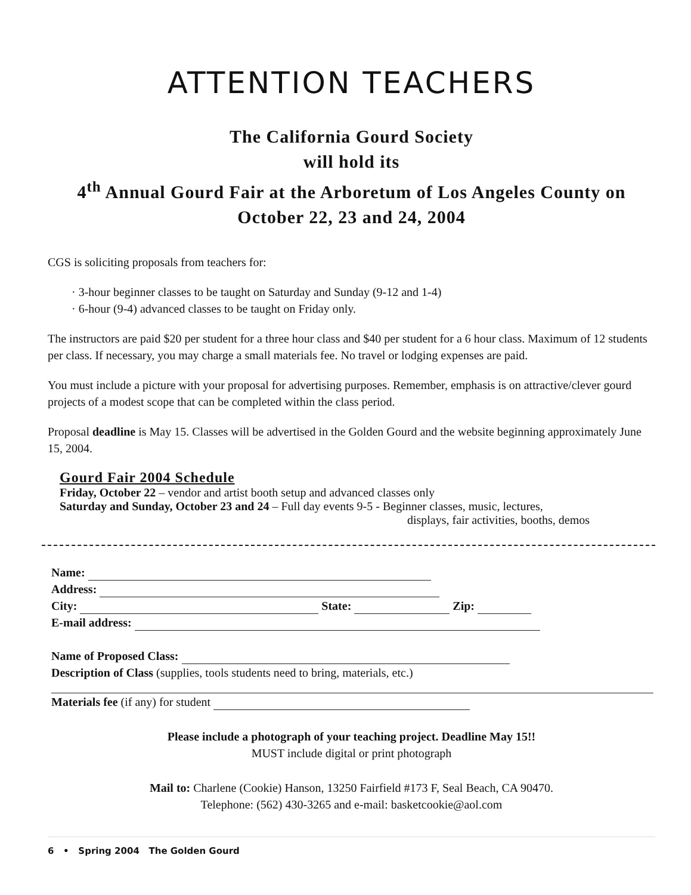ATTENTION TEACHERS
The California Gourd Society
will hold its
4<sup>th</sup> Annual Gourd Fair at the Arboretum of Los Angeles County on
October 22, 23 and 24, 2004
CGS is soliciting proposals from teachers for:
· 3-hour beginner classes to be taught on Saturday and Sunday (9-12 and 1-4)
· 6-hour (9-4) advanced classes to be taught on Friday only.
The instructors are paid $20 per student for a three hour class and $40 per student for a 6 hour class. Maximum of 12 students per class. If necessary, you may charge a small materials fee. No travel or lodging expenses are paid.
You must include a picture with your proposal for advertising purposes. Remember, emphasis is on attractive/clever gourd projects of a modest scope that can be completed within the class period.
Proposal deadline is May 15. Classes will be advertised in the Golden Gourd and the website beginning approximately June 15, 2004.
Gourd Fair 2004 Schedule
Friday, October 22 – vendor and artist booth setup and advanced classes only
Saturday and Sunday, October 23 and 24 – Full day events 9-5 - Beginner classes, music, lectures,
displays, fair activities, booths, demos
Name:
Address:
City: State: Zip:
E-mail address:
Name of Proposed Class:
Description of Class (supplies, tools students need to bring, materials, etc.)
Materials fee (if any) for student
Please include a photograph of your teaching project. Deadline May 15!!
MUST include digital or print photograph
Mail to: Charlene (Cookie) Hanson, 13250 Fairfield #173 F, Seal Beach, CA 90470.
Telephone: (562) 430-3265 and e-mail: basketcookie@aol.com
6 • Spring 2004 The Golden Gourd